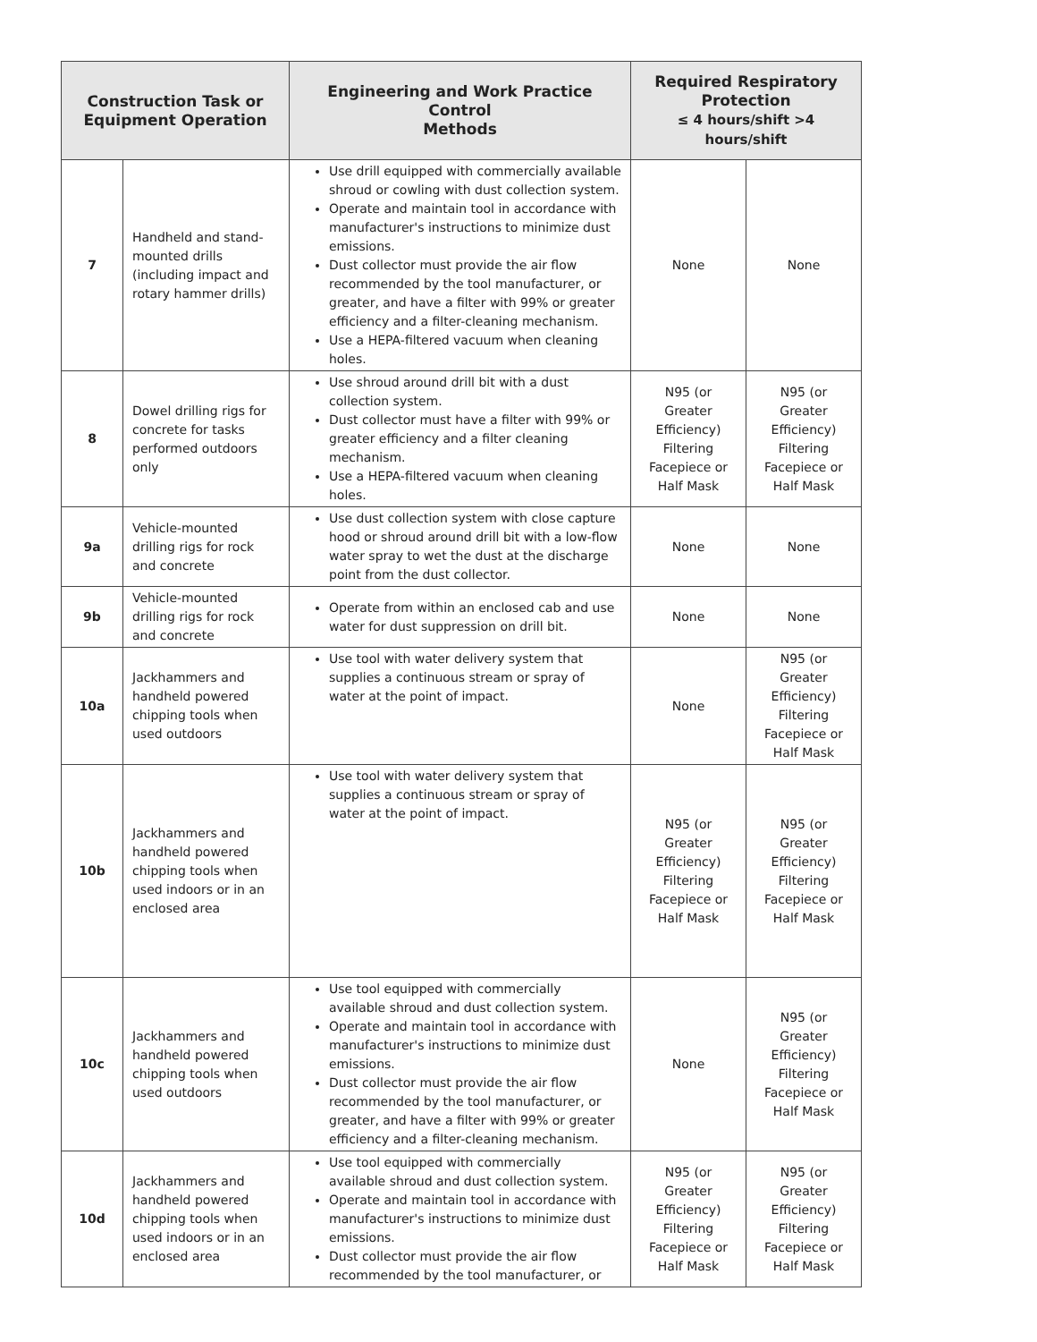| Construction Task or Equipment Operation | | Engineering and Work Practice Control Methods | Required Respiratory Protection ≤ 4 hours/shift >4 hours/shift | |
| --- | --- | --- | --- | --- |
| 7 | Handheld and stand-mounted drills (including impact and rotary hammer drills) | Use drill equipped with commercially available shroud or cowling with dust collection system. Operate and maintain tool in accordance with manufacturer's instructions to minimize dust emissions. Dust collector must provide the air flow recommended by the tool manufacturer, or greater, and have a filter with 99% or greater efficiency and a filter-cleaning mechanism. Use a HEPA-filtered vacuum when cleaning holes. | None | None |
| 8 | Dowel drilling rigs for concrete for tasks performed outdoors only | Use shroud around drill bit with a dust collection system. Dust collector must have a filter with 99% or greater efficiency and a filter cleaning mechanism. Use a HEPA-filtered vacuum when cleaning holes. | N95 (or Greater Efficiency) Filtering Facepiece or Half Mask | N95 (or Greater Efficiency) Filtering Facepiece or Half Mask |
| 9a | Vehicle-mounted drilling rigs for rock and concrete | Use dust collection system with close capture hood or shroud around drill bit with a low-flow water spray to wet the dust at the discharge point from the dust collector. | None | None |
| 9b | Vehicle-mounted drilling rigs for rock and concrete | Operate from within an enclosed cab and use water for dust suppression on drill bit. | None | None |
| 10a | Jackhammers and handheld powered chipping tools when used outdoors | Use tool with water delivery system that supplies a continuous stream or spray of water at the point of impact. | None | N95 (or Greater Efficiency) Filtering Facepiece or Half Mask |
| 10b | Jackhammers and handheld powered chipping tools when used indoors or in an enclosed area | Use tool with water delivery system that supplies a continuous stream or spray of water at the point of impact. | N95 (or Greater Efficiency) Filtering Facepiece or Half Mask | N95 (or Greater Efficiency) Filtering Facepiece or Half Mask |
| 10c | Jackhammers and handheld powered chipping tools when used outdoors | Use tool equipped with commercially available shroud and dust collection system. Operate and maintain tool in accordance with manufacturer's instructions to minimize dust emissions. Dust collector must provide the air flow recommended by the tool manufacturer, or greater, and have a filter with 99% or greater efficiency and a filter-cleaning mechanism. | None | N95 (or Greater Efficiency) Filtering Facepiece or Half Mask |
| 10d | Jackhammers and handheld powered chipping tools when used indoors or in an enclosed area | Use tool equipped with commercially available shroud and dust collection system. Operate and maintain tool in accordance with manufacturer's instructions to minimize dust emissions. Dust collector must provide the air flow recommended by the tool manufacturer, or | N95 (or Greater Efficiency) Filtering Facepiece or Half Mask | N95 (or Greater Efficiency) Filtering Facepiece or Half Mask |